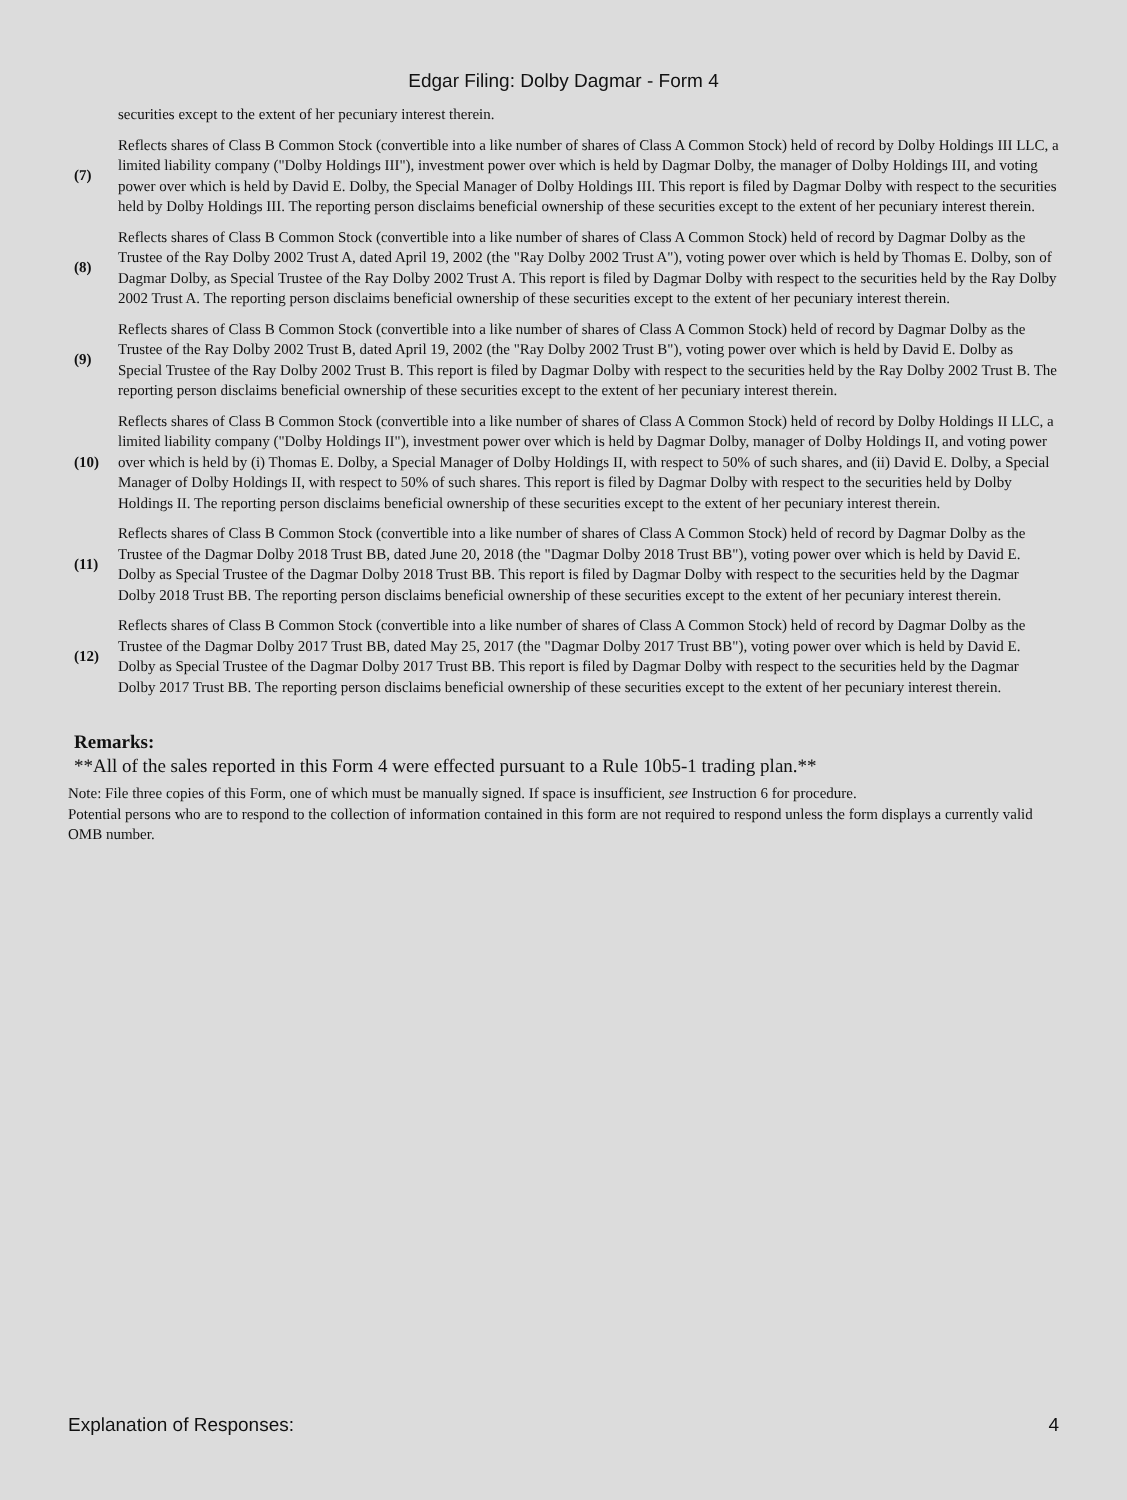Edgar Filing: Dolby Dagmar - Form 4
| | securities except to the extent of her pecuniary interest therein. |
| (7) | Reflects shares of Class B Common Stock (convertible into a like number of shares of Class A Common Stock) held of record by Dolby Holdings III LLC, a limited liability company ("Dolby Holdings III"), investment power over which is held by Dagmar Dolby, the manager of Dolby Holdings III, and voting power over which is held by David E. Dolby, the Special Manager of Dolby Holdings III. This report is filed by Dagmar Dolby with respect to the securities held by Dolby Holdings III. The reporting person disclaims beneficial ownership of these securities except to the extent of her pecuniary interest therein. |
| (8) | Reflects shares of Class B Common Stock (convertible into a like number of shares of Class A Common Stock) held of record by Dagmar Dolby as the Trustee of the Ray Dolby 2002 Trust A, dated April 19, 2002 (the "Ray Dolby 2002 Trust A"), voting power over which is held by Thomas E. Dolby, son of Dagmar Dolby, as Special Trustee of the Ray Dolby 2002 Trust A. This report is filed by Dagmar Dolby with respect to the securities held by the Ray Dolby 2002 Trust A. The reporting person disclaims beneficial ownership of these securities except to the extent of her pecuniary interest therein. |
| (9) | Reflects shares of Class B Common Stock (convertible into a like number of shares of Class A Common Stock) held of record by Dagmar Dolby as the Trustee of the Ray Dolby 2002 Trust B, dated April 19, 2002 (the "Ray Dolby 2002 Trust B"), voting power over which is held by David E. Dolby as Special Trustee of the Ray Dolby 2002 Trust B. This report is filed by Dagmar Dolby with respect to the securities held by the Ray Dolby 2002 Trust B. The reporting person disclaims beneficial ownership of these securities except to the extent of her pecuniary interest therein. |
| (10) | Reflects shares of Class B Common Stock (convertible into a like number of shares of Class A Common Stock) held of record by Dolby Holdings II LLC, a limited liability company ("Dolby Holdings II"), investment power over which is held by Dagmar Dolby, manager of Dolby Holdings II, and voting power over which is held by (i) Thomas E. Dolby, a Special Manager of Dolby Holdings II, with respect to 50% of such shares, and (ii) David E. Dolby, a Special Manager of Dolby Holdings II, with respect to 50% of such shares. This report is filed by Dagmar Dolby with respect to the securities held by Dolby Holdings II. The reporting person disclaims beneficial ownership of these securities except to the extent of her pecuniary interest therein. |
| (11) | Reflects shares of Class B Common Stock (convertible into a like number of shares of Class A Common Stock) held of record by Dagmar Dolby as the Trustee of the Dagmar Dolby 2018 Trust BB, dated June 20, 2018 (the "Dagmar Dolby 2018 Trust BB"), voting power over which is held by David E. Dolby as Special Trustee of the Dagmar Dolby 2018 Trust BB. This report is filed by Dagmar Dolby with respect to the securities held by the Dagmar Dolby 2018 Trust BB. The reporting person disclaims beneficial ownership of these securities except to the extent of her pecuniary interest therein. |
| (12) | Reflects shares of Class B Common Stock (convertible into a like number of shares of Class A Common Stock) held of record by Dagmar Dolby as the Trustee of the Dagmar Dolby 2017 Trust BB, dated May 25, 2017 (the "Dagmar Dolby 2017 Trust BB"), voting power over which is held by David E. Dolby as Special Trustee of the Dagmar Dolby 2017 Trust BB. This report is filed by Dagmar Dolby with respect to the securities held by the Dagmar Dolby 2017 Trust BB. The reporting person disclaims beneficial ownership of these securities except to the extent of her pecuniary interest therein. |
Remarks:
**All of the sales reported in this Form 4 were effected pursuant to a Rule 10b5-1 trading plan.**
Note: File three copies of this Form, one of which must be manually signed. If space is insufficient, see Instruction 6 for procedure.
Potential persons who are to respond to the collection of information contained in this form are not required to respond unless the form displays a currently valid OMB number.
Explanation of Responses: 4